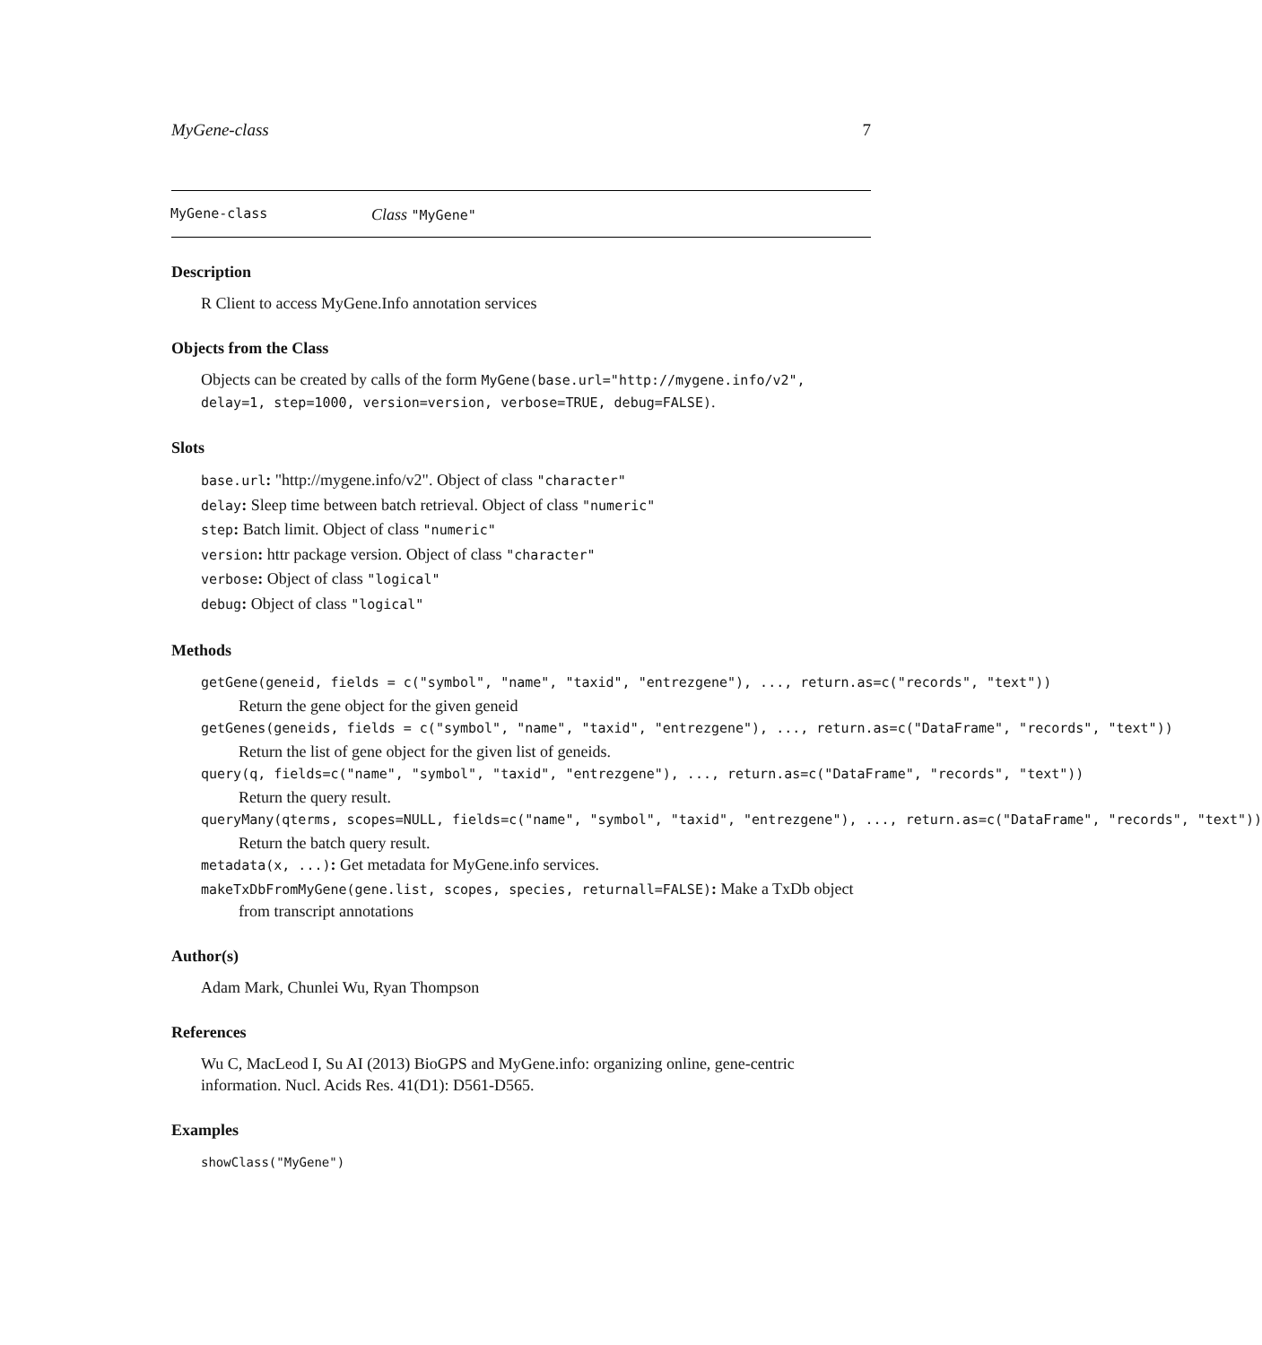MyGene-class 7
MyGene-class Class "MyGene"
Description
R Client to access MyGene.Info annotation services
Objects from the Class
Objects can be created by calls of the form MyGene(base.url="http://mygene.info/v2", delay=1, step=1000, version=version, verbose=TRUE, debug=FALSE).
Slots
base.url: "http://mygene.info/v2". Object of class "character"
delay: Sleep time between batch retrieval. Object of class "numeric"
step: Batch limit. Object of class "numeric"
version: httr package version. Object of class "character"
verbose: Object of class "logical"
debug: Object of class "logical"
Methods
getGene(geneid, fields = c("symbol", "name", "taxid", "entrezgene"), ..., return.as=c("records", "text"))
Return the gene object for the given geneid
getGenes(geneids, fields = c("symbol", "name", "taxid", "entrezgene"), ..., return.as=c("DataFrame", "records", "text"))
Return the list of gene object for the given list of geneids.
query(q, fields=c("name", "symbol", "taxid", "entrezgene"), ..., return.as=c("DataFrame", "records", "text"))
Return the query result.
queryMany(qterms, scopes=NULL, fields=c("name", "symbol", "taxid", "entrezgene"), ..., return.as=c("DataFrame", "records", "text"))
Return the batch query result.
metadata(x, ...): Get metadata for MyGene.info services.
makeTxDbFromMyGene(gene.list, scopes, species, returnall=FALSE): Make a TxDb object
from transcript annotations
Author(s)
Adam Mark, Chunlei Wu, Ryan Thompson
References
Wu C, MacLeod I, Su AI (2013) BioGPS and MyGene.info: organizing online, gene-centric information. Nucl. Acids Res. 41(D1): D561-D565.
Examples
showClass("MyGene")